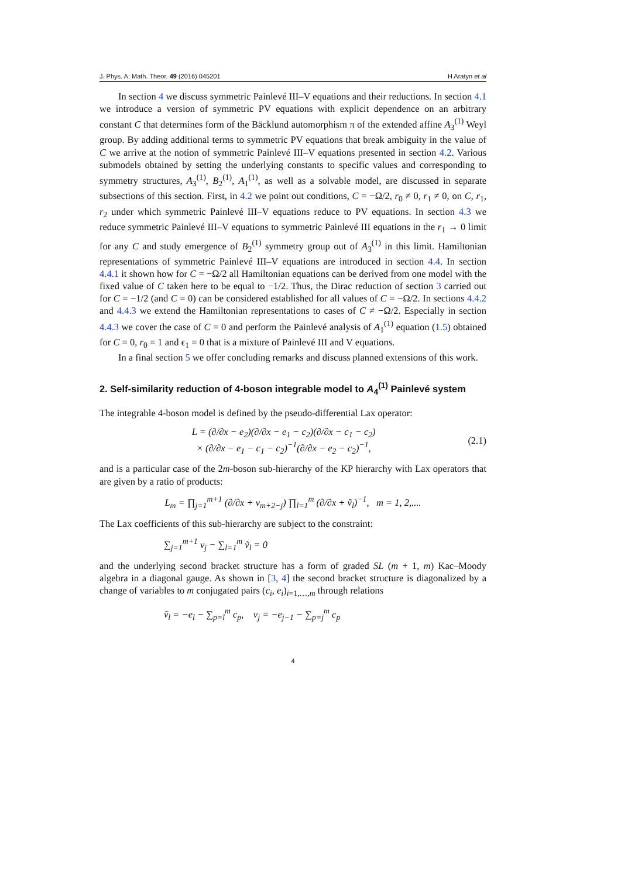J. Phys. A: Math. Theor. 49 (2016) 045201 H Aratyn et al
In section 4 we discuss symmetric Painlevé III–V equations and their reductions. In section 4.1 we introduce a version of symmetric PV equations with explicit dependence on an arbitrary constant C that determines form of the Bäcklund automorphism π of the extended affine A<sub>3</sub><sup>(1)</sup> Weyl group. By adding additional terms to symmetric PV equations that break ambiguity in the value of C we arrive at the notion of symmetric Painlevé III–V equations presented in section 4.2. Various submodels obtained by setting the underlying constants to specific values and corresponding to symmetry structures, A<sub>3</sub><sup>(1)</sup>, B<sub>2</sub><sup>(1)</sup>, A<sub>1</sub><sup>(1)</sup>, as well as a solvable model, are discussed in separate subsections of this section. First, in 4.2 we point out conditions, C = −Ω/2, r<sub>0</sub> ≠ 0, r<sub>1</sub> ≠ 0, on C, r<sub>1</sub>, r<sub>2</sub> under which symmetric Painlevé III–V equations reduce to PV equations. In section 4.3 we reduce symmetric Painlevé III–V equations to symmetric Painlevé III equations in the r<sub>1</sub> → 0 limit for any C and study emergence of B<sub>2</sub><sup>(1)</sup> symmetry group out of A<sub>3</sub><sup>(1)</sup> in this limit. Hamiltonian representations of symmetric Painlevé III–V equations are introduced in section 4.4. In section 4.4.1 it shown how for C = −Ω/2 all Hamiltonian equations can be derived from one model with the fixed value of C taken here to be equal to −1/2. Thus, the Dirac reduction of section 3 carried out for C = −1/2 (and C = 0) can be considered established for all values of C = −Ω/2. In sections 4.4.2 and 4.4.3 we extend the Hamiltonian representations to cases of C ≠ −Ω/2. Especially in section 4.4.3 we cover the case of C = 0 and perform the Painlevé analysis of A<sub>1</sub><sup>(1)</sup> equation (1.5) obtained for C = 0, r<sub>0</sub> = 1 and ϵ<sub>1</sub> = 0 that is a mixture of Painlevé III and V equations.
In a final section 5 we offer concluding remarks and discuss planned extensions of this work.
2. Self-similarity reduction of 4-boson integrable model to A<sub>4</sub><sup>(1)</sup> Painlevé system
The integrable 4-boson model is defined by the pseudo-differential Lax operator:
L = (∂/∂x − e<sub>2</sub>)(∂/∂x − e<sub>1</sub> − c<sub>2</sub>)(∂/∂x − c<sub>1</sub> − c<sub>2</sub>)
× (∂/∂x − e<sub>1</sub> − c<sub>1</sub> − c<sub>2</sub>)<sup>−1</sup>(∂/∂x − e<sub>2</sub> − c<sub>2</sub>)<sup>−1</sup>, (2.1)
and is a particular case of the 2m-boson sub-hierarchy of the KP hierarchy with Lax operators that are given by a ratio of products:
L<sub>m</sub> = ∏<sub>j=1</sub><sup>m+1</sup> (∂/∂x + v<sub>m+2−j</sub>) ∏<sub>l=1</sub><sup>m</sup> (∂/∂x + ṽ<sub>l</sub>)<sup>−1</sup>, m = 1, 2,....
The Lax coefficients of this sub-hierarchy are subject to the constraint:
∑<sub>j=1</sub><sup>m+1</sup> v<sub>j</sub> − ∑<sub>l=1</sub><sup>m</sup> ṽ<sub>l</sub> = 0
and the underlying second bracket structure has a form of graded SL (m + 1, m) Kac–Moody algebra in a diagonal gauge. As shown in [3, 4] the second bracket structure is diagonalized by a change of variables to m conjugated pairs (c<sub>i</sub>, e<sub>i</sub>)<sub>i=1,…,m</sub> through relations
ṽ<sub>l</sub> = −e<sub>l</sub> − ∑<sub>p=l</sub><sup>m</sup> c<sub>p</sub>, v<sub>j</sub> = −e<sub>j−1</sub> − ∑<sub>p=j</sub><sup>m</sup> c<sub>p</sub>
4